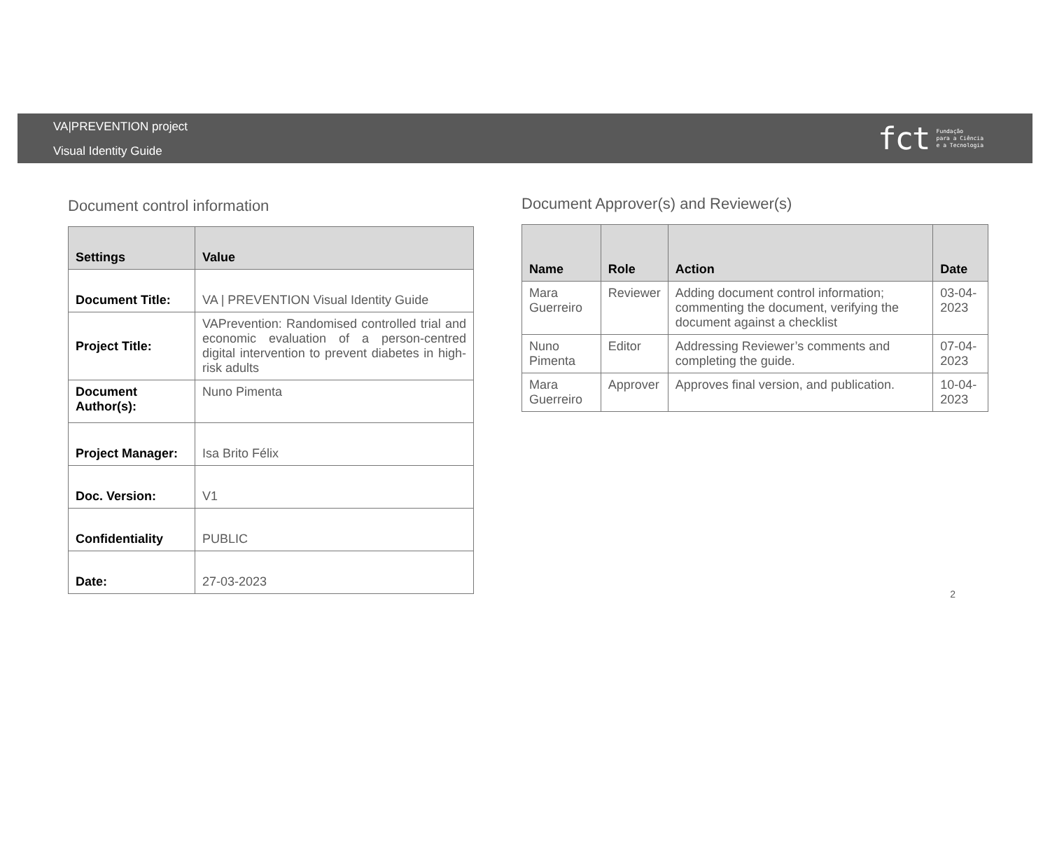VA|PREVENTION project
Visual Identity Guide
fct Fundação
para a Ciência
e a Tecnologia
Document control information
| Settings | Value |
| --- | --- |
| Document Title: | VA / PREVENTION Visual Identity Guide |
| Project Title: | VAPrevention: Randomised controlled trial and economic evaluation of a person-centred digital intervention to prevent diabetes in high-risk adults |
| Document Author(s): | Nuno Pimenta |
| Project Manager: | Isa Brito Félix |
| Doc. Version: | V1 |
| Confidentiality | PUBLIC |
| Date: | 27-03-2023 |
Document Approver(s) and Reviewer(s)
| Name | Role | Action | Date |
| --- | --- | --- | --- |
| Mara Guerreiro | Reviewer | Adding document control information; commenting the document, verifying the document against a checklist | 03-04-2023 |
| Nuno Pimenta | Editor | Addressing Reviewer’s comments and completing the guide. | 07-04-2023 |
| Mara Guerreiro | Approver | Approves final version, and publication. | 10-04-2023 |
2